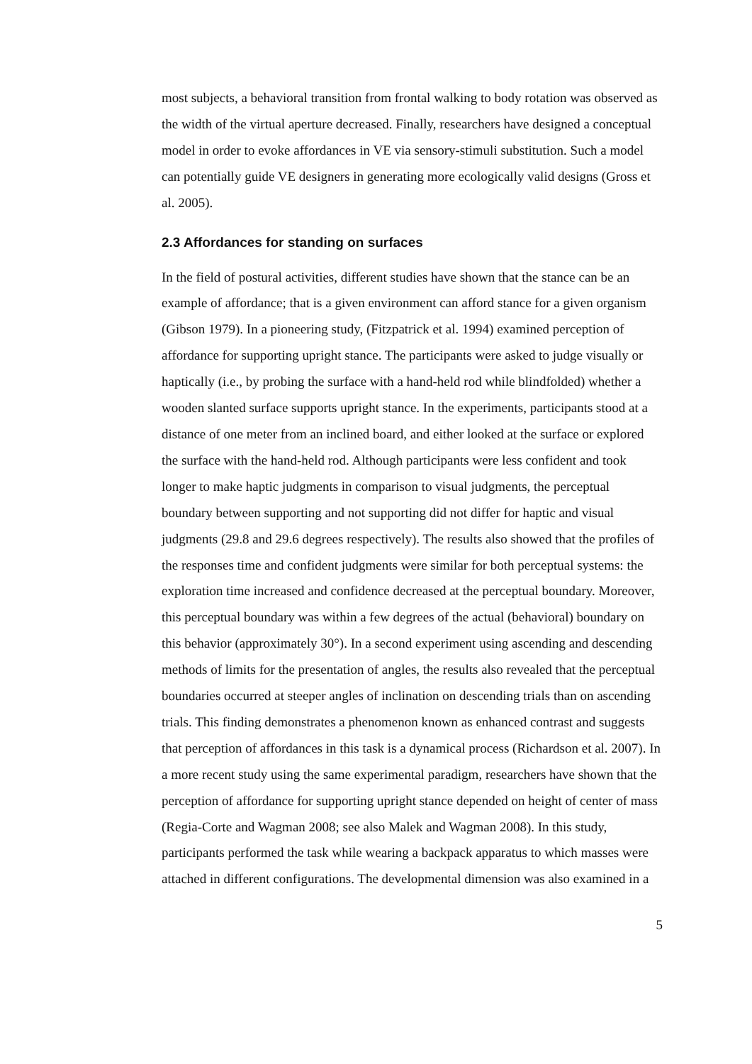most subjects, a behavioral transition from frontal walking to body rotation was observed as the width of the virtual aperture decreased. Finally, researchers have designed a conceptual model in order to evoke affordances in VE via sensory-stimuli substitution. Such a model can potentially guide VE designers in generating more ecologically valid designs (Gross et al. 2005).
2.3 Affordances for standing on surfaces
In the field of postural activities, different studies have shown that the stance can be an example of affordance; that is a given environment can afford stance for a given organism (Gibson 1979). In a pioneering study, (Fitzpatrick et al. 1994) examined perception of affordance for supporting upright stance. The participants were asked to judge visually or haptically (i.e., by probing the surface with a hand-held rod while blindfolded) whether a wooden slanted surface supports upright stance. In the experiments, participants stood at a distance of one meter from an inclined board, and either looked at the surface or explored the surface with the hand-held rod. Although participants were less confident and took longer to make haptic judgments in comparison to visual judgments, the perceptual boundary between supporting and not supporting did not differ for haptic and visual judgments (29.8 and 29.6 degrees respectively). The results also showed that the profiles of the responses time and confident judgments were similar for both perceptual systems: the exploration time increased and confidence decreased at the perceptual boundary. Moreover, this perceptual boundary was within a few degrees of the actual (behavioral) boundary on this behavior (approximately 30°). In a second experiment using ascending and descending methods of limits for the presentation of angles, the results also revealed that the perceptual boundaries occurred at steeper angles of inclination on descending trials than on ascending trials. This finding demonstrates a phenomenon known as enhanced contrast and suggests that perception of affordances in this task is a dynamical process (Richardson et al. 2007). In a more recent study using the same experimental paradigm, researchers have shown that the perception of affordance for supporting upright stance depended on height of center of mass (Regia-Corte and Wagman 2008; see also Malek and Wagman 2008). In this study, participants performed the task while wearing a backpack apparatus to which masses were attached in different configurations. The developmental dimension was also examined in a
5